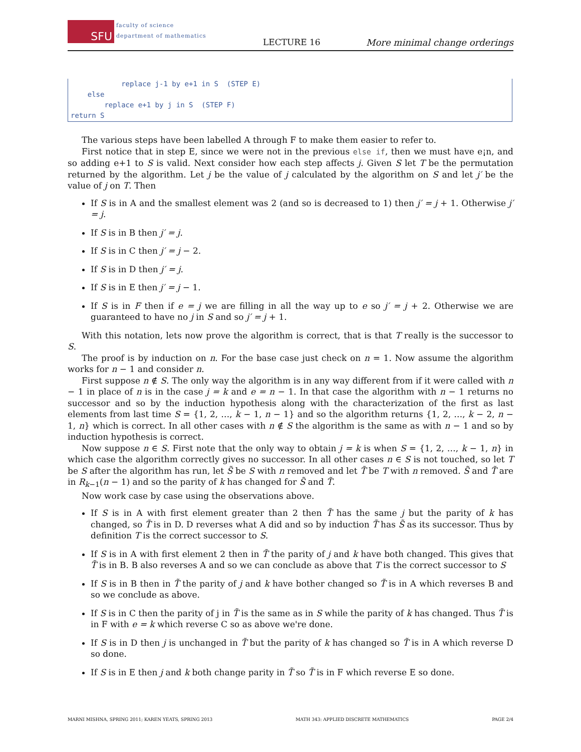SFU faculty of science
department of mathematics
LECTURE 16 More minimal change orderings
replace j-1 by e+1 in S (STEP E) else replace e+1 by j in S (STEP F) return S
The various steps have been labelled A through F to make them easier to refer to.
First notice that in step E, since we were not in the previous else if, then we must have e¡n, and so adding e+1 to S is valid. Next consider how each step affects j. Given S let T be the permutation returned by the algorithm. Let j be the value of j calculated by the algorithm on S and let j′ be the value of j on T. Then
If S is in A and the smallest element was 2 (and so is decreased to 1) then j′ = j + 1. Otherwise j′ = j.
If S is in B then j′ = j.
If S is in C then j′ = j − 2.
If S is in D then j′ = j.
If S is in E then j′ = j − 1.
If S is in F then if e = j we are filling in all the way up to e so j′ = j + 2. Otherwise we are guaranteed to have no j in S and so j′ = j + 1.
With this notation, lets now prove the algorithm is correct, that is that T really is the successor to S.
The proof is by induction on n. For the base case just check on n = 1. Now assume the algorithm works for n − 1 and consider n.
First suppose n ∉ S. The only way the algorithm is in any way different from if it were called with n − 1 in place of n is in the case j = k and e = n − 1. In that case the algorithm with n − 1 returns no successor and so by the induction hypothesis along with the characterization of the first as last elements from last time S = {1, 2, …, k − 1, n − 1} and so the algorithm returns {1, 2, …, k − 2, n − 1, n} which is correct. In all other cases with n ∉ S the algorithm is the same as with n − 1 and so by induction hypothesis is correct.
Now suppose n ∈ S. First note that the only way to obtain j = k is when S = {1, 2, …, k − 1, n} in which case the algorithm correctly gives no successor. In all other cases n ∈ S is not touched, so let T be S after the algorithm has run, let S̃ be S with n removed and let T̃ be T with n removed. S̃ and T̃ are in R<sub>k−1</sub>(n − 1) and so the parity of k has changed for S̃ and T̃.
Now work case by case using the observations above.
If S is in A with first element greater than 2 then T̃ has the same j but the parity of k has changed, so T̃ is in D. D reverses what A did and so by induction T̃ has S̃ as its successor. Thus by definition T is the correct successor to S.
If S is in A with first element 2 then in T̃ the parity of j and k have both changed. This gives that T̃ is in B. B also reverses A and so we can conclude as above that T is the correct successor to S
If S is in B then in T̃ the parity of j and k have bother changed so T̃ is in A which reverses B and so we conclude as above.
If S is in C then the parity of j in T̃ is the same as in S while the parity of k has changed. Thus T̃ is in F with e = k which reverse C so as above we're done.
If S is in D then j is unchanged in T̃ but the parity of k has changed so T̃ is in A which reverse D so done.
If S is in E then j and k both change parity in T̃ so T̃ is in F which reverse E so done.
MARNI MISHNA, SPRING 2011; KAREN YEATS, SPRING 2013 MATH 343: APPLIED DISCRETE MATHEMATICS PAGE 2/4